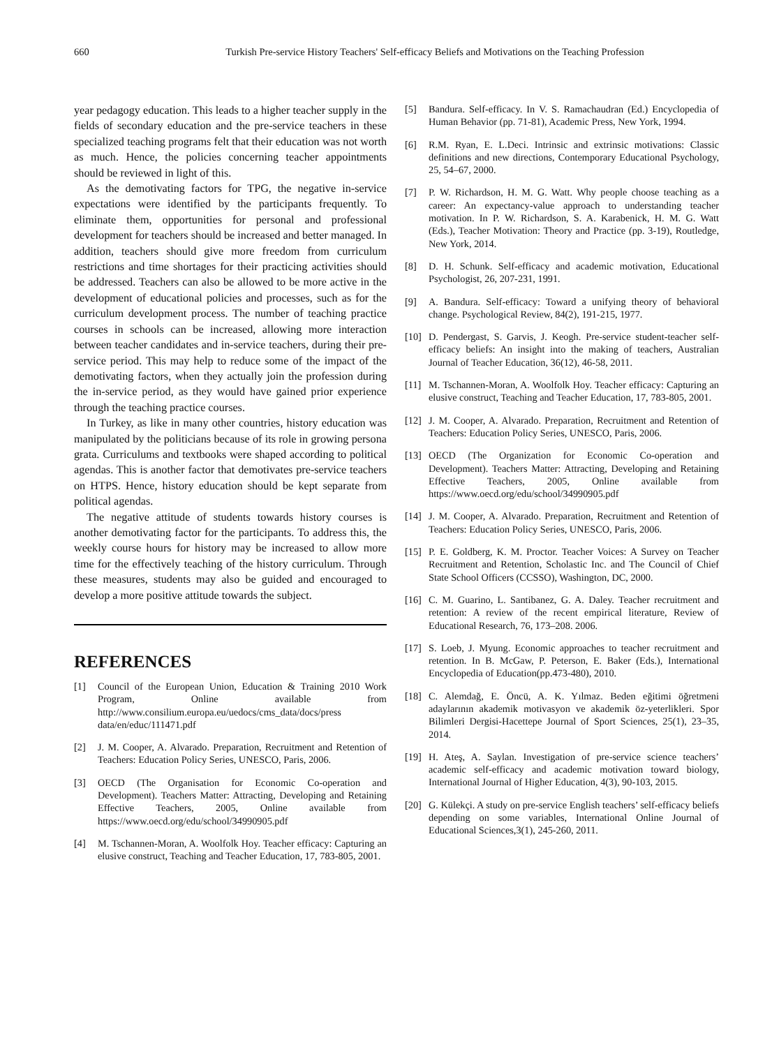660 Turkish Pre-service History Teachers' Self-efficacy Beliefs and Motivations on the Teaching Profession
year pedagogy education. This leads to a higher teacher supply in the fields of secondary education and the pre-service teachers in these specialized teaching programs felt that their education was not worth as much. Hence, the policies concerning teacher appointments should be reviewed in light of this.
As the demotivating factors for TPG, the negative in-service expectations were identified by the participants frequently. To eliminate them, opportunities for personal and professional development for teachers should be increased and better managed. In addition, teachers should give more freedom from curriculum restrictions and time shortages for their practicing activities should be addressed. Teachers can also be allowed to be more active in the development of educational policies and processes, such as for the curriculum development process. The number of teaching practice courses in schools can be increased, allowing more interaction between teacher candidates and in-service teachers, during their pre-service period. This may help to reduce some of the impact of the demotivating factors, when they actually join the profession during the in-service period, as they would have gained prior experience through the teaching practice courses.
In Turkey, as like in many other countries, history education was manipulated by the politicians because of its role in growing persona grata. Curriculums and textbooks were shaped according to political agendas. This is another factor that demotivates pre-service teachers on HTPS. Hence, history education should be kept separate from political agendas.
The negative attitude of students towards history courses is another demotivating factor for the participants. To address this, the weekly course hours for history may be increased to allow more time for the effectively teaching of the history curriculum. Through these measures, students may also be guided and encouraged to develop a more positive attitude towards the subject.
REFERENCES
[1] Council of the European Union, Education & Training 2010 Work Program, Online available from http://www.consilium.europa.eu/uedocs/cms_data/docs/press data/en/educ/111471.pdf
[2] J. M. Cooper, A. Alvarado. Preparation, Recruitment and Retention of Teachers: Education Policy Series, UNESCO, Paris, 2006.
[3] OECD (The Organisation for Economic Co-operation and Development). Teachers Matter: Attracting, Developing and Retaining Effective Teachers, 2005, Online available from https://www.oecd.org/edu/school/34990905.pdf
[4] M. Tschannen-Moran, A. Woolfolk Hoy. Teacher efficacy: Capturing an elusive construct, Teaching and Teacher Education, 17, 783-805, 2001.
[5] Bandura. Self-efficacy. In V. S. Ramachaudran (Ed.) Encyclopedia of Human Behavior (pp. 71-81), Academic Press, New York, 1994.
[6] R.M. Ryan, E. L.Deci. Intrinsic and extrinsic motivations: Classic definitions and new directions, Contemporary Educational Psychology, 25, 54–67, 2000.
[7] P. W. Richardson, H. M. G. Watt. Why people choose teaching as a career: An expectancy-value approach to understanding teacher motivation. In P. W. Richardson, S. A. Karabenick, H. M. G. Watt (Eds.), Teacher Motivation: Theory and Practice (pp. 3-19), Routledge, New York, 2014.
[8] D. H. Schunk. Self-efficacy and academic motivation, Educational Psychologist, 26, 207-231, 1991.
[9] A. Bandura. Self-efficacy: Toward a unifying theory of behavioral change. Psychological Review, 84(2), 191-215, 1977.
[10] D. Pendergast, S. Garvis, J. Keogh. Pre-service student-teacher self-efficacy beliefs: An insight into the making of teachers, Australian Journal of Teacher Education, 36(12), 46-58, 2011.
[11] M. Tschannen-Moran, A. Woolfolk Hoy. Teacher efficacy: Capturing an elusive construct, Teaching and Teacher Education, 17, 783-805, 2001.
[12] J. M. Cooper, A. Alvarado. Preparation, Recruitment and Retention of Teachers: Education Policy Series, UNESCO, Paris, 2006.
[13] OECD (The Organization for Economic Co-operation and Development). Teachers Matter: Attracting, Developing and Retaining Effective Teachers, 2005, Online available from https://www.oecd.org/edu/school/34990905.pdf
[14] J. M. Cooper, A. Alvarado. Preparation, Recruitment and Retention of Teachers: Education Policy Series, UNESCO, Paris, 2006.
[15] P. E. Goldberg, K. M. Proctor. Teacher Voices: A Survey on Teacher Recruitment and Retention, Scholastic Inc. and The Council of Chief State School Officers (CCSSO), Washington, DC, 2000.
[16] C. M. Guarino, L. Santibanez, G. A. Daley. Teacher recruitment and retention: A review of the recent empirical literature, Review of Educational Research, 76, 173–208. 2006.
[17] S. Loeb, J. Myung. Economic approaches to teacher recruitment and retention. In B. McGaw, P. Peterson, E. Baker (Eds.), International Encyclopedia of Education(pp.473-480), 2010.
[18] C. Alemdağ, E. Öncü, A. K. Yılmaz. Beden eğitimi öğretmeni adaylarının akademik motivasyon ve akademik öz-yeterlikleri. Spor Bilimleri Dergisi-Hacettepe Journal of Sport Sciences, 25(1), 23–35, 2014.
[19] H. Ateş, A. Saylan. Investigation of pre-service science teachers’ academic self-efficacy and academic motivation toward biology, International Journal of Higher Education, 4(3), 90-103, 2015.
[20] G. Külekçi. A study on pre-service English teachers’ self-efficacy beliefs depending on some variables, International Online Journal of Educational Sciences,3(1), 245-260, 2011.